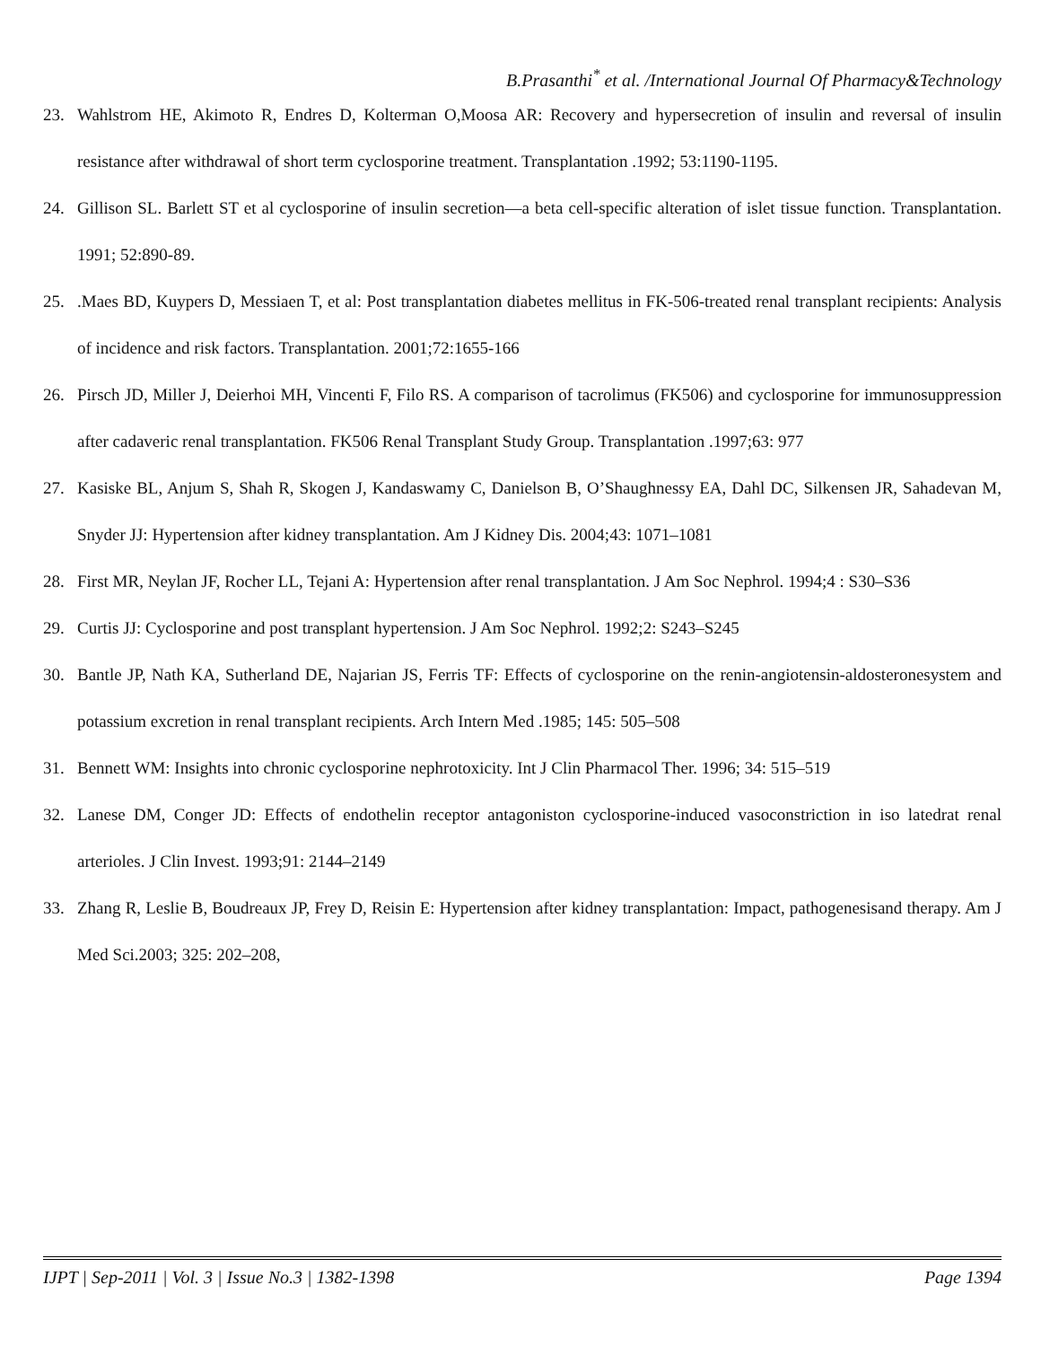B.Prasanthi<sup>*</sup> et al. /International Journal Of Pharmacy&Technology
23. Wahlstrom HE, Akimoto R, Endres D, Kolterman O,Moosa AR: Recovery and hypersecretion of insulin and reversal of insulin resistance after withdrawal of short term cyclosporine treatment. Transplantation .1992; 53:1190-1195.
24. Gillison SL. Barlett ST et al cyclosporine of insulin secretion—a beta cell-specific alteration of islet tissue function. Transplantation. 1991; 52:890-89.
25..Maes BD, Kuypers D, Messiaen T, et al: Post transplantation diabetes mellitus in FK-506-treated renal transplant recipients: Analysis of incidence and risk factors. Transplantation. 2001;72:1655-166
26. Pirsch JD, Miller J, Deierhoi MH, Vincenti F, Filo RS. A comparison of tacrolimus (FK506) and cyclosporine for immunosuppression after cadaveric renal transplantation. FK506 Renal Transplant Study Group. Transplantation .1997;63: 977
27. Kasiske BL, Anjum S, Shah R, Skogen J, Kandaswamy C, Danielson B, O’Shaughnessy EA, Dahl DC, Silkensen JR, Sahadevan M, Snyder JJ: Hypertension after kidney transplantation. Am J Kidney Dis. 2004;43: 1071–1081
28. First MR, Neylan JF, Rocher LL, Tejani A: Hypertension after renal transplantation. J Am Soc Nephrol. 1994;4 : S30–S36
29. Curtis JJ: Cyclosporine and post transplant hypertension. J Am Soc Nephrol. 1992;2: S243–S245
30. Bantle JP, Nath KA, Sutherland DE, Najarian JS, Ferris TF: Effects of cyclosporine on the renin-angiotensin-aldosteronesystem and potassium excretion in renal transplant recipients. Arch Intern Med .1985; 145: 505–508
31. Bennett WM: Insights into chronic cyclosporine nephrotoxicity. Int J Clin Pharmacol Ther. 1996; 34: 515–519
32. Lanese DM, Conger JD: Effects of endothelin receptor antagoniston cyclosporine-induced vasoconstriction in iso latedrat renal arterioles. J Clin Invest. 1993;91: 2144–2149
33. Zhang R, Leslie B, Boudreaux JP, Frey D, Reisin E: Hypertension after kidney transplantation: Impact, pathogenesisand therapy. Am J Med Sci.2003; 325: 202–208,
IJPT | Sep-2011 | Vol. 3 | Issue No.3 | 1382-1398 Page 1394